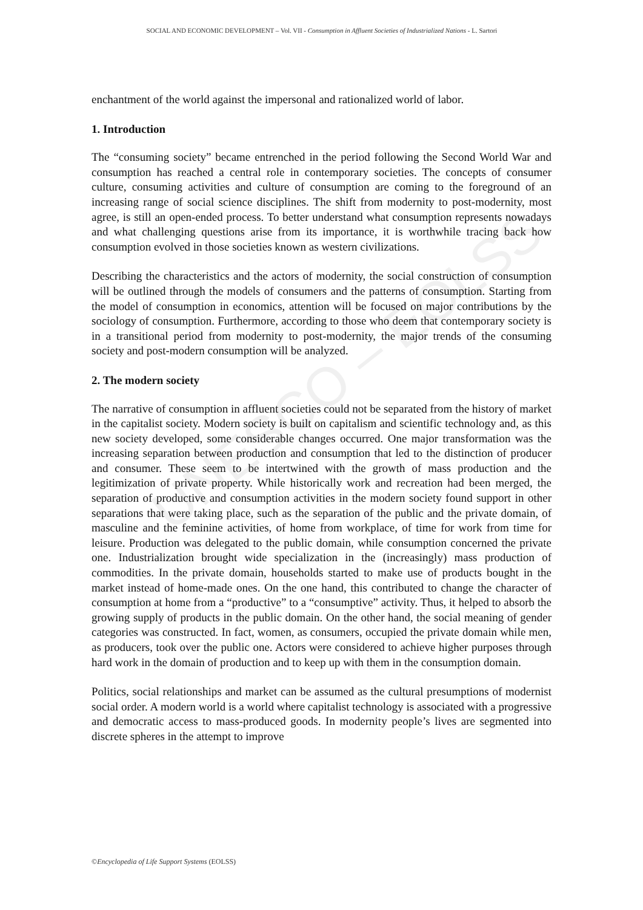UNESCO – EOLSS
SOCIAL AND ECONOMIC DEVELOPMENT – Vol. VII - Consumption in Affluent Societies of Industrialized Nations - L. Sartori
enchantment of the world against the impersonal and rationalized world of labor.
1. Introduction
The “consuming society” became entrenched in the period following the Second World War and consumption has reached a central role in contemporary societies. The concepts of consumer culture, consuming activities and culture of consumption are coming to the foreground of an increasing range of social science disciplines. The shift from modernity to post-modernity, most agree, is still an open-ended process. To better understand what consumption represents nowadays and what challenging questions arise from its importance, it is worthwhile tracing back how consumption evolved in those societies known as western civilizations.
Describing the characteristics and the actors of modernity, the social construction of consumption will be outlined through the models of consumers and the patterns of consumption. Starting from the model of consumption in economics, attention will be focused on major contributions by the sociology of consumption. Furthermore, according to those who deem that contemporary society is in a transitional period from modernity to post-modernity, the major trends of the consuming society and post-modern consumption will be analyzed.
2. The modern society
The narrative of consumption in affluent societies could not be separated from the history of market in the capitalist society. Modern society is built on capitalism and scientific technology and, as this new society developed, some considerable changes occurred. One major transformation was the increasing separation between production and consumption that led to the distinction of producer and consumer. These seem to be intertwined with the growth of mass production and the legitimization of private property. While historically work and recreation had been merged, the separation of productive and consumption activities in the modern society found support in other separations that were taking place, such as the separation of the public and the private domain, of masculine and the feminine activities, of home from workplace, of time for work from time for leisure. Production was delegated to the public domain, while consumption concerned the private one. Industrialization brought wide specialization in the (increasingly) mass production of commodities. In the private domain, households started to make use of products bought in the market instead of home-made ones. On the one hand, this contributed to change the character of consumption at home from a “productive” to a “consumptive” activity. Thus, it helped to absorb the growing supply of products in the public domain. On the other hand, the social meaning of gender categories was constructed. In fact, women, as consumers, occupied the private domain while men, as producers, took over the public one. Actors were considered to achieve higher purposes through hard work in the domain of production and to keep up with them in the consumption domain.
Politics, social relationships and market can be assumed as the cultural presumptions of modernist social order. A modern world is a world where capitalist technology is associated with a progressive and democratic access to mass-produced goods. In modernity people’s lives are segmented into discrete spheres in the attempt to improve
©Encyclopedia of Life Support Systems (EOLSS)